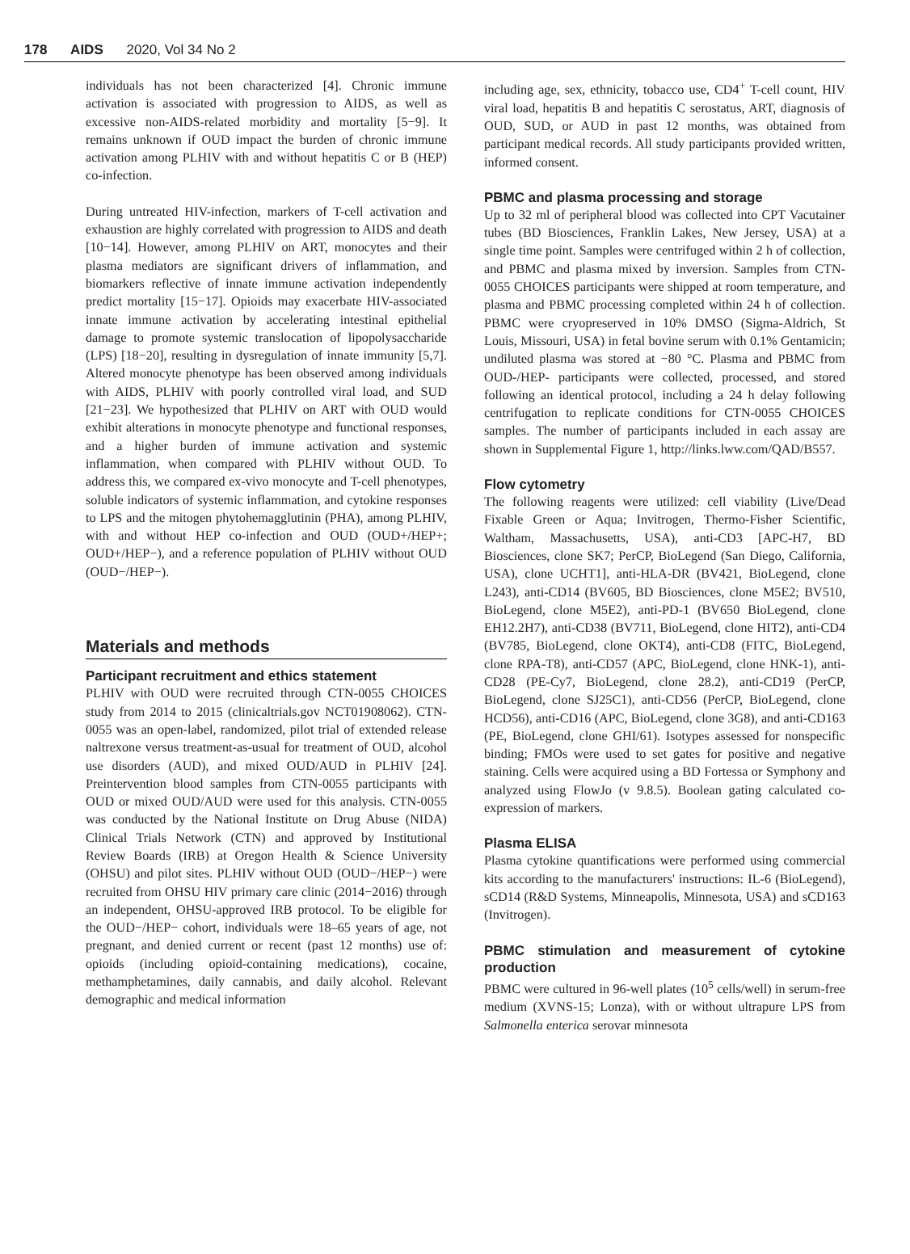178 AIDS 2020, Vol 34 No 2
individuals has not been characterized [4]. Chronic immune activation is associated with progression to AIDS, as well as excessive non-AIDS-related morbidity and mortality [5−9]. It remains unknown if OUD impact the burden of chronic immune activation among PLHIV with and without hepatitis C or B (HEP) co-infection.
During untreated HIV-infection, markers of T-cell activation and exhaustion are highly correlated with progression to AIDS and death [10−14]. However, among PLHIV on ART, monocytes and their plasma mediators are significant drivers of inflammation, and biomarkers reflective of innate immune activation independently predict mortality [15−17]. Opioids may exacerbate HIV-associated innate immune activation by accelerating intestinal epithelial damage to promote systemic translocation of lipopolysaccharide (LPS) [18−20], resulting in dysregulation of innate immunity [5,7]. Altered monocyte phenotype has been observed among individuals with AIDS, PLHIV with poorly controlled viral load, and SUD [21−23]. We hypothesized that PLHIV on ART with OUD would exhibit alterations in monocyte phenotype and functional responses, and a higher burden of immune activation and systemic inflammation, when compared with PLHIV without OUD. To address this, we compared ex-vivo monocyte and T-cell phenotypes, soluble indicators of systemic inflammation, and cytokine responses to LPS and the mitogen phytohemagglutinin (PHA), among PLHIV, with and without HEP co-infection and OUD (OUD+/HEP+; OUD+/HEP−), and a reference population of PLHIV without OUD (OUD−/HEP−).
Materials and methods
Participant recruitment and ethics statement
PLHIV with OUD were recruited through CTN-0055 CHOICES study from 2014 to 2015 (clinicaltrials.gov NCT01908062). CTN-0055 was an open-label, randomized, pilot trial of extended release naltrexone versus treatment-as-usual for treatment of OUD, alcohol use disorders (AUD), and mixed OUD/AUD in PLHIV [24]. Preintervention blood samples from CTN-0055 participants with OUD or mixed OUD/AUD were used for this analysis. CTN-0055 was conducted by the National Institute on Drug Abuse (NIDA) Clinical Trials Network (CTN) and approved by Institutional Review Boards (IRB) at Oregon Health & Science University (OHSU) and pilot sites. PLHIV without OUD (OUD−/HEP−) were recruited from OHSU HIV primary care clinic (2014−2016) through an independent, OHSU-approved IRB protocol. To be eligible for the OUD−/HEP− cohort, individuals were 18–65 years of age, not pregnant, and denied current or recent (past 12 months) use of: opioids (including opioid-containing medications), cocaine, methamphetamines, daily cannabis, and daily alcohol. Relevant demographic and medical information
including age, sex, ethnicity, tobacco use, CD4<sup>+</sup> T-cell count, HIV viral load, hepatitis B and hepatitis C serostatus, ART, diagnosis of OUD, SUD, or AUD in past 12 months, was obtained from participant medical records. All study participants provided written, informed consent.
PBMC and plasma processing and storage
Up to 32 ml of peripheral blood was collected into CPT Vacutainer tubes (BD Biosciences, Franklin Lakes, New Jersey, USA) at a single time point. Samples were centrifuged within 2 h of collection, and PBMC and plasma mixed by inversion. Samples from CTN-0055 CHOICES participants were shipped at room temperature, and plasma and PBMC processing completed within 24 h of collection. PBMC were cryopreserved in 10% DMSO (Sigma-Aldrich, St Louis, Missouri, USA) in fetal bovine serum with 0.1% Gentamicin; undiluted plasma was stored at −80 °C. Plasma and PBMC from OUD-/HEP- participants were collected, processed, and stored following an identical protocol, including a 24 h delay following centrifugation to replicate conditions for CTN-0055 CHOICES samples. The number of participants included in each assay are shown in Supplemental Figure 1, http://links.lww.com/QAD/B557.
Flow cytometry
The following reagents were utilized: cell viability (Live/Dead Fixable Green or Aqua; Invitrogen, Thermo-Fisher Scientific, Waltham, Massachusetts, USA), anti-CD3 [APC-H7, BD Biosciences, clone SK7; PerCP, BioLegend (San Diego, California, USA), clone UCHT1], anti-HLA-DR (BV421, BioLegend, clone L243), anti-CD14 (BV605, BD Biosciences, clone M5E2; BV510, BioLegend, clone M5E2), anti-PD-1 (BV650 BioLegend, clone EH12.2H7), anti-CD38 (BV711, BioLegend, clone HIT2), anti-CD4 (BV785, BioLegend, clone OKT4), anti-CD8 (FITC, BioLegend, clone RPA-T8), anti-CD57 (APC, BioLegend, clone HNK-1), anti-CD28 (PE-Cy7, BioLegend, clone 28.2), anti-CD19 (PerCP, BioLegend, clone SJ25C1), anti-CD56 (PerCP, BioLegend, clone HCD56), anti-CD16 (APC, BioLegend, clone 3G8), and anti-CD163 (PE, BioLegend, clone GHI/61). Isotypes assessed for nonspecific binding; FMOs were used to set gates for positive and negative staining. Cells were acquired using a BD Fortessa or Symphony and analyzed using FlowJo (v 9.8.5). Boolean gating calculated co-expression of markers.
Plasma ELISA
Plasma cytokine quantifications were performed using commercial kits according to the manufacturers' instructions: IL-6 (BioLegend), sCD14 (R&D Systems, Minneapolis, Minnesota, USA) and sCD163 (Invitrogen).
PBMC stimulation and measurement of cytokine production
PBMC were cultured in 96-well plates (10<sup>5</sup> cells/well) in serum-free medium (XVNS-15; Lonza), with or without ultrapure LPS from Salmonella enterica serovar minnesota